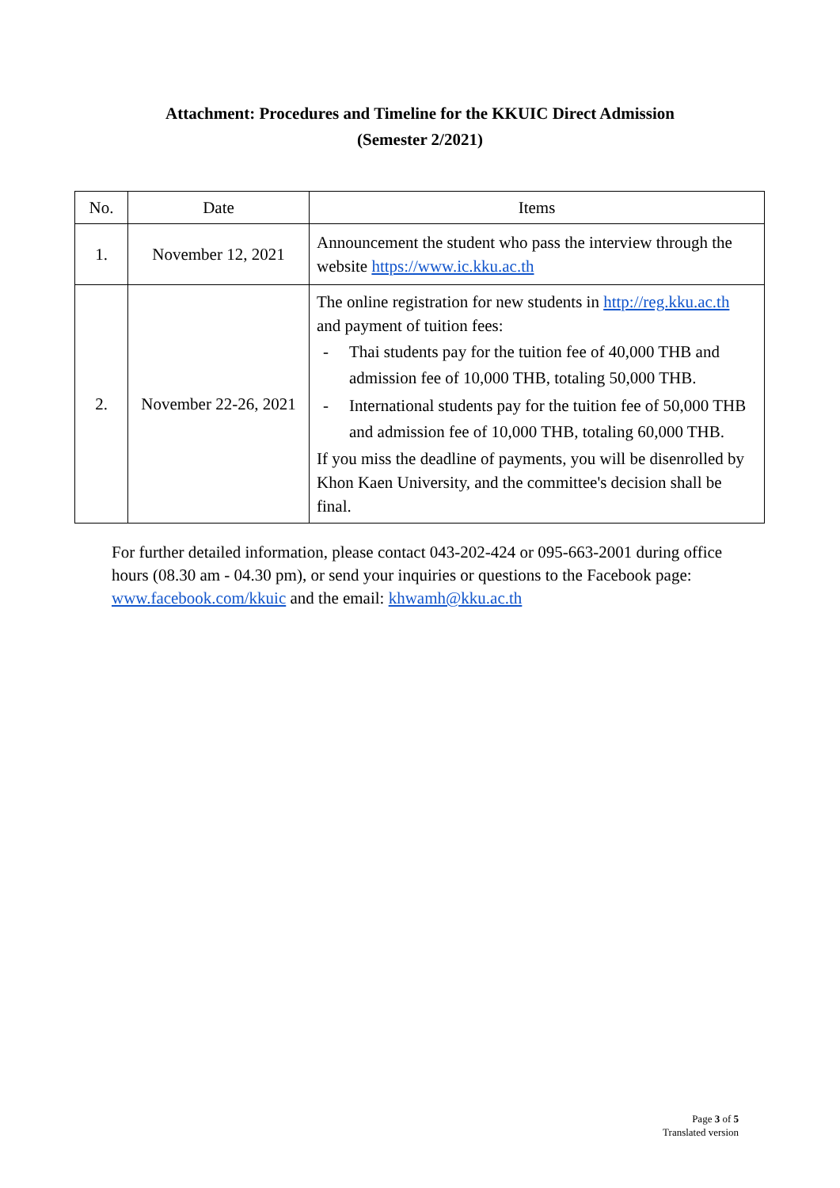Attachment: Procedures and Timeline for the KKUIC Direct Admission
(Semester 2/2021)
| No. | Date | Items |
| --- | --- | --- |
| 1. | November 12, 2021 | Announcement the student who pass the interview through the website https://www.ic.kku.ac.th |
| 2. | November 22-26, 2021 | The online registration for new students in http://reg.kku.ac.th and payment of tuition fees: - Thai students pay for the tuition fee of 40,000 THB and admission fee of 10,000 THB, totaling 50,000 THB. - International students pay for the tuition fee of 50,000 THB and admission fee of 10,000 THB, totaling 60,000 THB. If you miss the deadline of payments, you will be disenrolled by Khon Kaen University, and the committee's decision shall be final. |
For further detailed information, please contact 043-202-424 or 095-663-2001 during office hours (08.30 am - 04.30 pm), or send your inquiries or questions to the Facebook page: www.facebook.com/kkuic and the email: khwamh@kku.ac.th
Page 3 of 5
Translated version